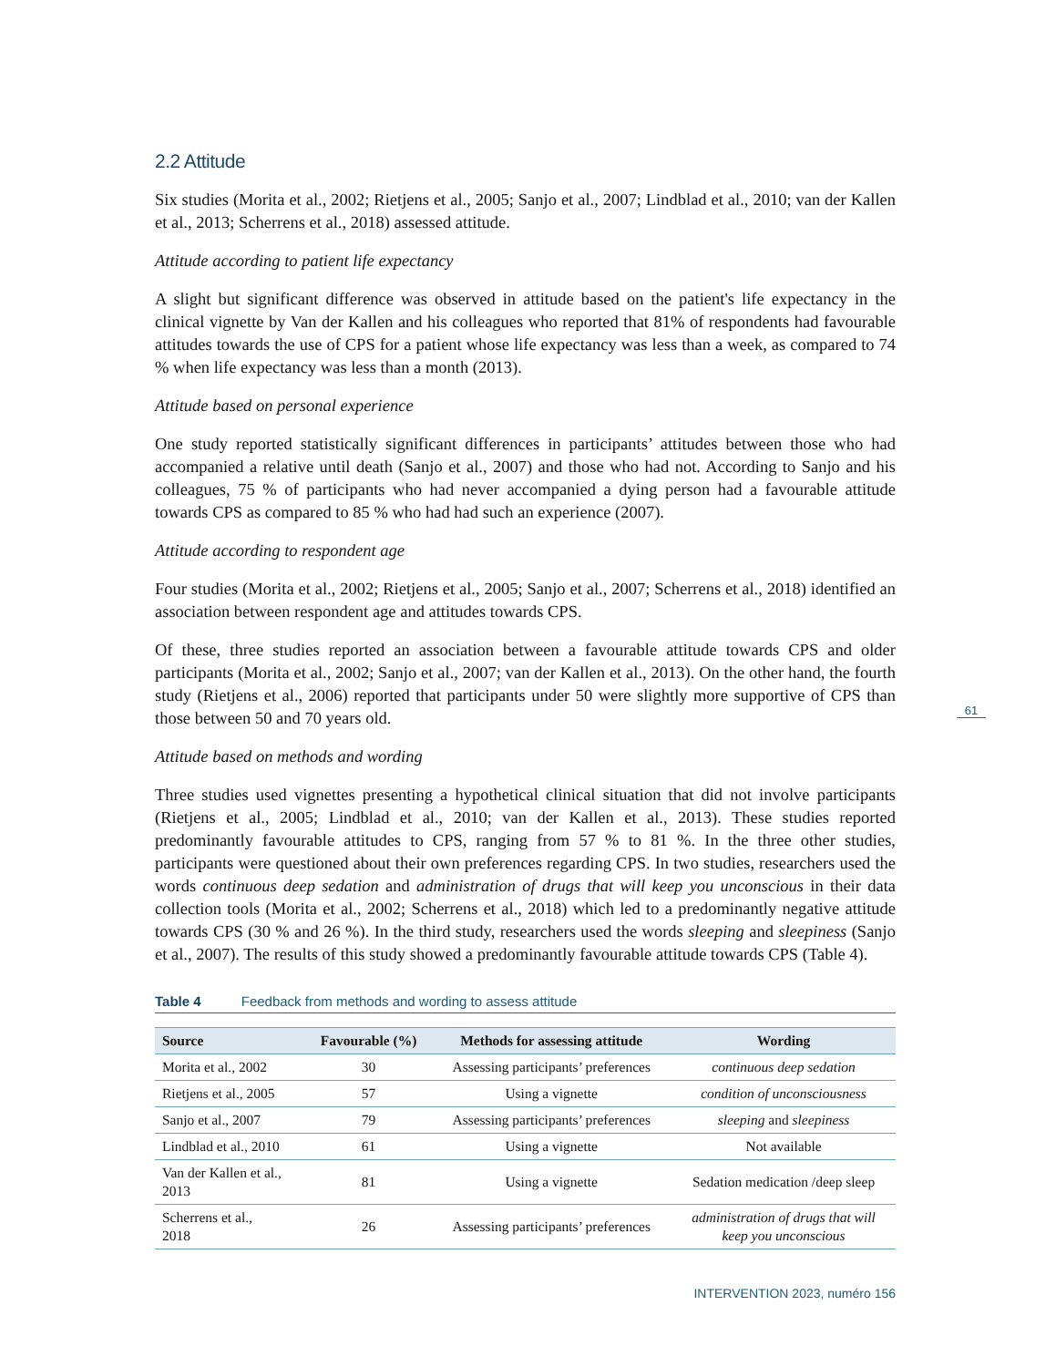2.2 Attitude
Six studies (Morita et al., 2002; Rietjens et al., 2005; Sanjo et al., 2007; Lindblad et al., 2010; van der Kallen et al., 2013; Scherrens et al., 2018) assessed attitude.
Attitude according to patient life expectancy
A slight but significant difference was observed in attitude based on the patient's life expectancy in the clinical vignette by Van der Kallen and his colleagues who reported that 81% of respondents had favourable attitudes towards the use of CPS for a patient whose life expectancy was less than a week, as compared to 74 % when life expectancy was less than a month (2013).
Attitude based on personal experience
One study reported statistically significant differences in participants’ attitudes between those who had accompanied a relative until death (Sanjo et al., 2007) and those who had not. According to Sanjo and his colleagues, 75 % of participants who had never accompanied a dying person had a favourable attitude towards CPS as compared to 85 % who had had such an experience (2007).
Attitude according to respondent age
Four studies (Morita et al., 2002; Rietjens et al., 2005; Sanjo et al., 2007; Scherrens et al., 2018) identified an association between respondent age and attitudes towards CPS.
Of these, three studies reported an association between a favourable attitude towards CPS and older participants (Morita et al., 2002; Sanjo et al., 2007; van der Kallen et al., 2013). On the other hand, the fourth study (Rietjens et al., 2006) reported that participants under 50 were slightly more supportive of CPS than those between 50 and 70 years old.
Attitude based on methods and wording
Three studies used vignettes presenting a hypothetical clinical situation that did not involve participants (Rietjens et al., 2005; Lindblad et al., 2010; van der Kallen et al., 2013). These studies reported predominantly favourable attitudes to CPS, ranging from 57 % to 81 %. In the three other studies, participants were questioned about their own preferences regarding CPS. In two studies, researchers used the words continuous deep sedation and administration of drugs that will keep you unconscious in their data collection tools (Morita et al., 2002; Scherrens et al., 2018) which led to a predominantly negative attitude towards CPS (30 % and 26 %). In the third study, researchers used the words sleeping and sleepiness (Sanjo et al., 2007). The results of this study showed a predominantly favourable attitude towards CPS (Table 4).
Table 4 Feedback from methods and wording to assess attitude
| Source | Favourable (%) | Methods for assessing attitude | Wording |
| --- | --- | --- | --- |
| Morita et al., 2002 | 30 | Assessing participants’ preferences | continuous deep sedation |
| Rietjens et al., 2005 | 57 | Using a vignette | condition of unconsciousness |
| Sanjo et al., 2007 | 79 | Assessing participants’ preferences | sleeping and sleepiness |
| Lindblad et al., 2010 | 61 | Using a vignette | Not available |
| Van der Kallen et al., 2013 | 81 | Using a vignette | Sedation medication /deep sleep |
| Scherrens et al., 2018 | 26 | Assessing participants’ preferences | administration of drugs that will keep you unconscious |
INTERVENTION 2023, numéro 156
61